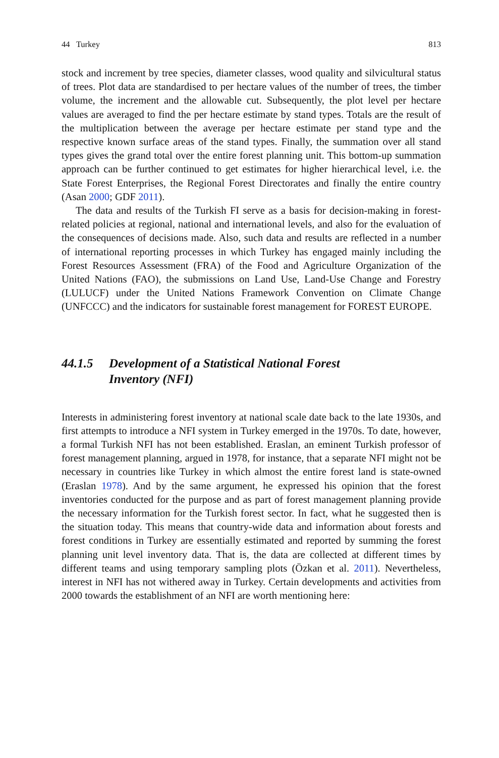44 Turkey 813
stock and increment by tree species, diameter classes, wood quality and silvicultural status of trees. Plot data are standardised to per hectare values of the number of trees, the timber volume, the increment and the allowable cut. Subsequently, the plot level per hectare values are averaged to find the per hectare estimate by stand types. Totals are the result of the multiplication between the average per hectare estimate per stand type and the respective known surface areas of the stand types. Finally, the summation over all stand types gives the grand total over the entire forest planning unit. This bottom-up summation approach can be further continued to get estimates for higher hierarchical level, i.e. the State Forest Enterprises, the Regional Forest Directorates and finally the entire country (Asan 2000; GDF 2011).
The data and results of the Turkish FI serve as a basis for decision-making in forest-related policies at regional, national and international levels, and also for the evaluation of the consequences of decisions made. Also, such data and results are reflected in a number of international reporting processes in which Turkey has engaged mainly including the Forest Resources Assessment (FRA) of the Food and Agriculture Organization of the United Nations (FAO), the submissions on Land Use, Land-Use Change and Forestry (LULUCF) under the United Nations Framework Convention on Climate Change (UNFCCC) and the indicators for sustainable forest management for FOREST EUROPE.
44.1.5 Development of a Statistical National Forest
Inventory (NFI)
Interests in administering forest inventory at national scale date back to the late 1930s, and first attempts to introduce a NFI system in Turkey emerged in the 1970s. To date, however, a formal Turkish NFI has not been established. Eraslan, an eminent Turkish professor of forest management planning, argued in 1978, for instance, that a separate NFI might not be necessary in countries like Turkey in which almost the entire forest land is state-owned (Eraslan 1978). And by the same argument, he expressed his opinion that the forest inventories conducted for the purpose and as part of forest management planning provide the necessary information for the Turkish forest sector. In fact, what he suggested then is the situation today. This means that country-wide data and information about forests and forest conditions in Turkey are essentially estimated and reported by summing the forest planning unit level inventory data. That is, the data are collected at different times by different teams and using temporary sampling plots (Özkan et al. 2011). Nevertheless, interest in NFI has not withered away in Turkey. Certain developments and activities from 2000 towards the establishment of an NFI are worth mentioning here: